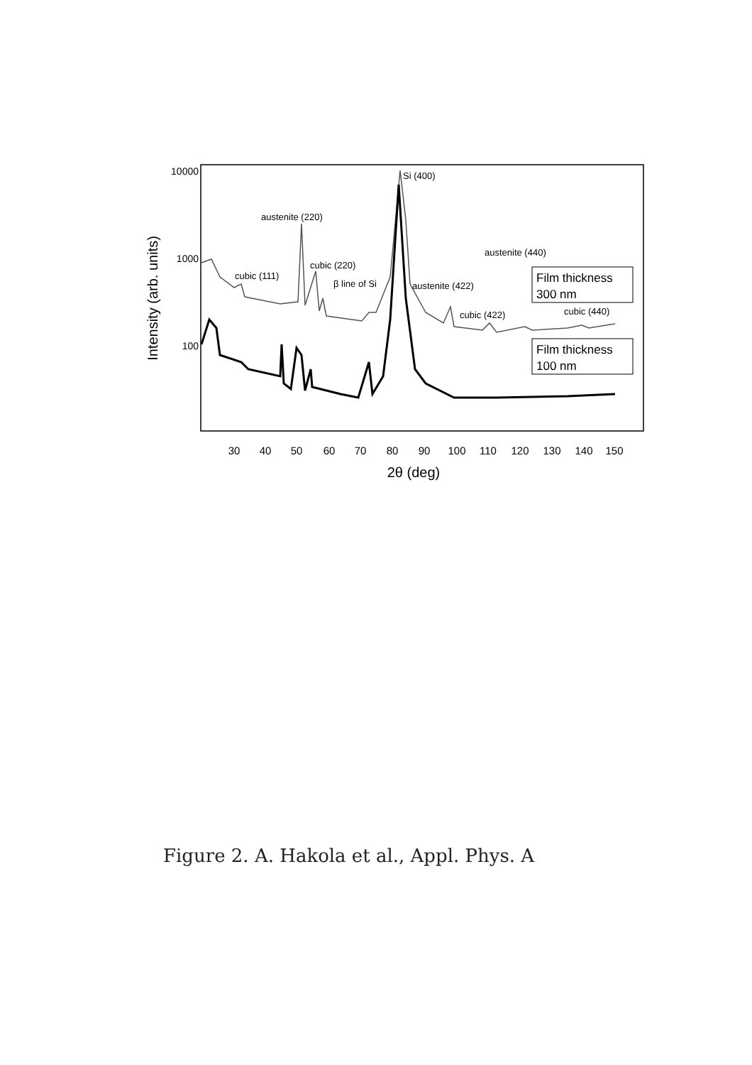10000
1000
100
Intensity (arb. units)
30
40
50
60
70
80
90
100
110
120
130
140
150
2θ (deg)
austenite (220)
cubic (111)
cubic (220)
β line of Si
Si (400)
austenite (422)
cubic (422)
austenite (440)
cubic (440)
Film thickness
300 nm
Film thickness
100 nm
Figure 2. A. Hakola et al., Appl. Phys. A